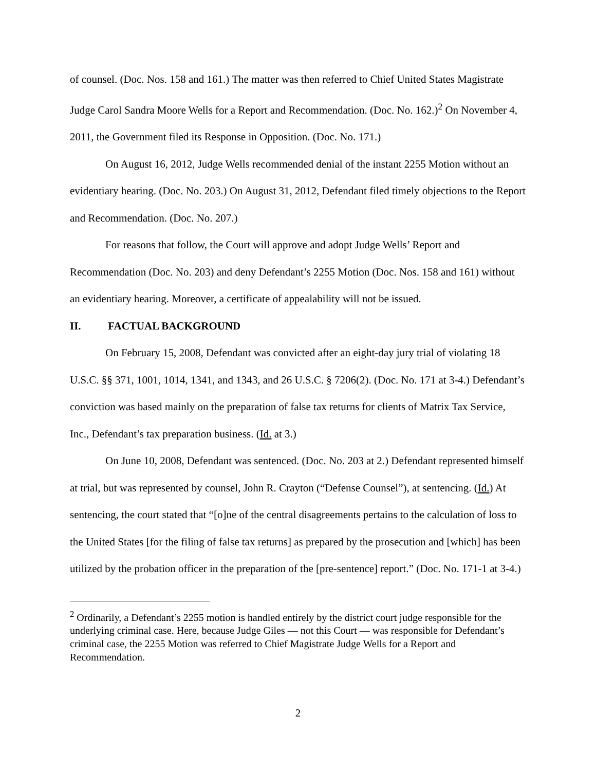of counsel. (Doc. Nos. 158 and 161.) The matter was then referred to Chief United States Magistrate Judge Carol Sandra Moore Wells for a Report and Recommendation. (Doc. No. 162.)<sup>2</sup> On November 4, 2011, the Government filed its Response in Opposition. (Doc. No. 171.)
On August 16, 2012, Judge Wells recommended denial of the instant 2255 Motion without an evidentiary hearing. (Doc. No. 203.) On August 31, 2012, Defendant filed timely objections to the Report and Recommendation. (Doc. No. 207.)
For reasons that follow, the Court will approve and adopt Judge Wells’ Report and Recommendation (Doc. No. 203) and deny Defendant’s 2255 Motion (Doc. Nos. 158 and 161) without an evidentiary hearing. Moreover, a certificate of appealability will not be issued.
II. FACTUAL BACKGROUND
On February 15, 2008, Defendant was convicted after an eight-day jury trial of violating 18 U.S.C. §§ 371, 1001, 1014, 1341, and 1343, and 26 U.S.C. § 7206(2). (Doc. No. 171 at 3-4.) Defendant’s conviction was based mainly on the preparation of false tax returns for clients of Matrix Tax Service, Inc., Defendant’s tax preparation business. (Id. at 3.)
On June 10, 2008, Defendant was sentenced. (Doc. No. 203 at 2.) Defendant represented himself at trial, but was represented by counsel, John R. Crayton (“Defense Counsel”), at sentencing. (Id.) At sentencing, the court stated that “[o]ne of the central disagreements pertains to the calculation of loss to the United States [for the filing of false tax returns] as prepared by the prosecution and [which] has been utilized by the probation officer in the preparation of the [pre-sentence] report.” (Doc. No. 171-1 at 3-4.)
<sup>2</sup> Ordinarily, a Defendant’s 2255 motion is handled entirely by the district court judge responsible for the underlying criminal case. Here, because Judge Giles — not this Court — was responsible for Defendant’s criminal case, the 2255 Motion was referred to Chief Magistrate Judge Wells for a Report and Recommendation.
2